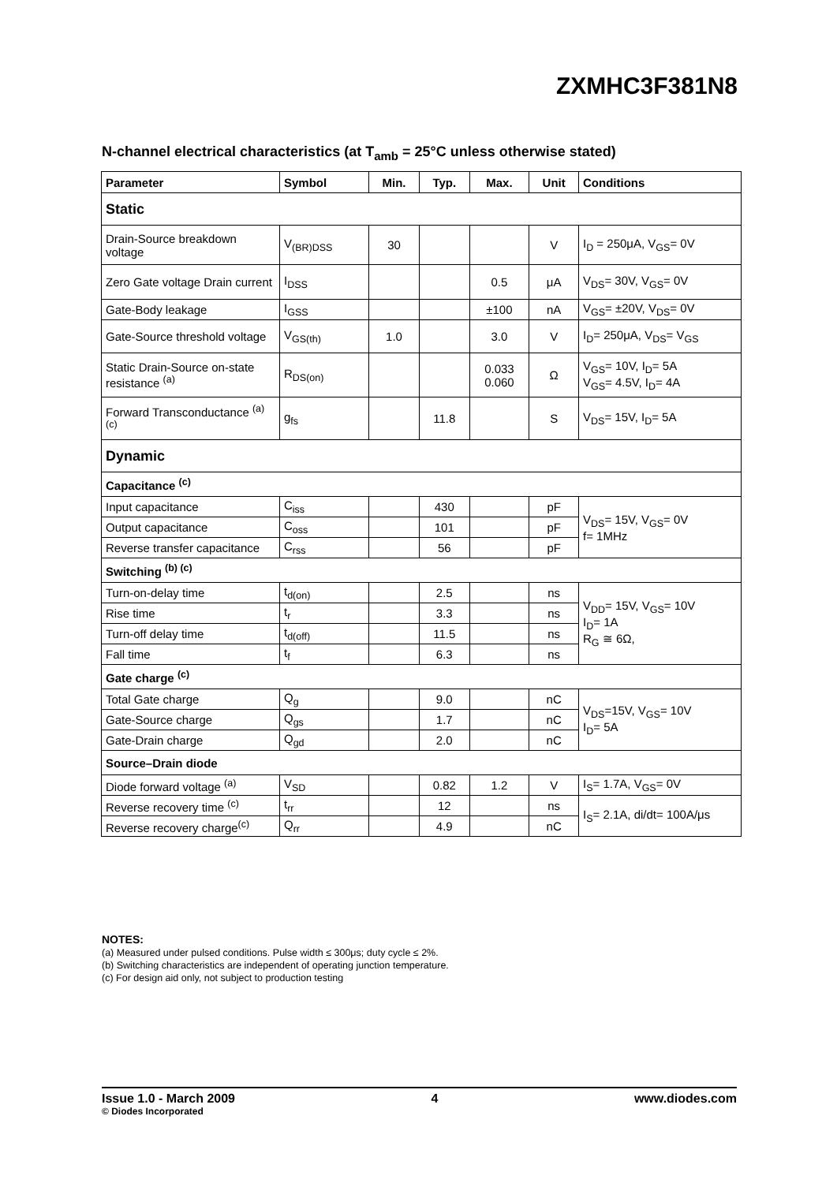ZXMHC3F381N8
N-channel electrical characteristics (at T<sub>amb</sub> = 25°C unless otherwise stated)
| Parameter | Symbol | Min. | Typ. | Max. | Unit | Conditions |
| --- | --- | --- | --- | --- | --- | --- |
| Static | | | | | | |
| Drain-Source breakdown voltage | V<sub>(BR)DSS</sub> | 30 | | | V | I<sub>D</sub> = 250μA, V<sub>GS</sub>= 0V |
| Zero Gate voltage Drain current | I<sub>DSS</sub> | | | 0.5 | μA | V<sub>DS</sub>= 30V, V<sub>GS</sub>= 0V |
| Gate-Body leakage | I<sub>GSS</sub> | | | ±100 | nA | V<sub>GS</sub>= ±20V, V<sub>DS</sub>= 0V |
| Gate-Source threshold voltage | V<sub>GS(th)</sub> | 1.0 | | 3.0 | V | I<sub>D</sub>= 250μA, V<sub>DS</sub>= V<sub>GS</sub> |
| Static Drain-Source on-state resistance <sup>(a)</sup> | R<sub>DS(on)</sub> | | | 0.033 0.060 | Ω | V<sub>GS</sub>= 10V, I<sub>D</sub>= 5A V<sub>GS</sub>= 4.5V, I<sub>D</sub>= 4A |
| Forward Transconductance <sup>(a) (c)</sup> | g<sub>fs</sub> | | 11.8 | | S | V<sub>DS</sub>= 15V, I<sub>D</sub>= 5A |
| Dynamic | | | | | | |
| Capacitance <sup>(c)</sup> | | | | | | |
| Input capacitance | C<sub>iss</sub> | | 430 | | pF | V<sub>DS</sub>= 15V, V<sub>GS</sub>= 0V f= 1MHz |
| Output capacitance | C<sub>oss</sub> | | 101 | | pF | |
| Reverse transfer capacitance | C<sub>rss</sub> | | 56 | | pF | |
| Switching <sup>(b) (c)</sup> | | | | | | |
| Turn-on-delay time | t<sub>d(on)</sub> | | 2.5 | | ns | V<sub>DD</sub>= 15V, V<sub>GS</sub>= 10V I<sub>D</sub>= 1A R<sub>G</sub> ≅ 6Ω, |
| Rise time | t<sub>r</sub> | | 3.3 | | ns | |
| Turn-off delay time | t<sub>d(off)</sub> | | 11.5 | | ns | |
| Fall time | t<sub>f</sub> | | 6.3 | | ns | |
| Gate charge <sup>(c)</sup> | | | | | | |
| Total Gate charge | Q<sub>g</sub> | | 9.0 | | nC | V<sub>DS</sub>=15V, V<sub>GS</sub>= 10V I<sub>D</sub>= 5A |
| Gate-Source charge | Q<sub>gs</sub> | | 1.7 | | nC | |
| Gate-Drain charge | Q<sub>gd</sub> | | 2.0 | | nC | |
| Source–Drain diode | | | | | | |
| Diode forward voltage <sup>(a)</sup> | V<sub>SD</sub> | | 0.82 | 1.2 | V | I<sub>S</sub>= 1.7A, V<sub>GS</sub>= 0V |
| Reverse recovery time <sup>(c)</sup> | t<sub>rr</sub> | | 12 | | ns | I<sub>S</sub>= 2.1A, di/dt= 100A/μs |
| Reverse recovery charge<sup>(c)</sup> | Q<sub>rr</sub> | | 4.9 | | nC | |
NOTES:
(a) Measured under pulsed conditions. Pulse width ≤ 300μs; duty cycle ≤ 2%.
(b) Switching characteristics are independent of operating junction temperature.
(c) For design aid only, not subject to production testing
Issue 1.0 - March 2009
© Diodes Incorporated
4 www.diodes.com